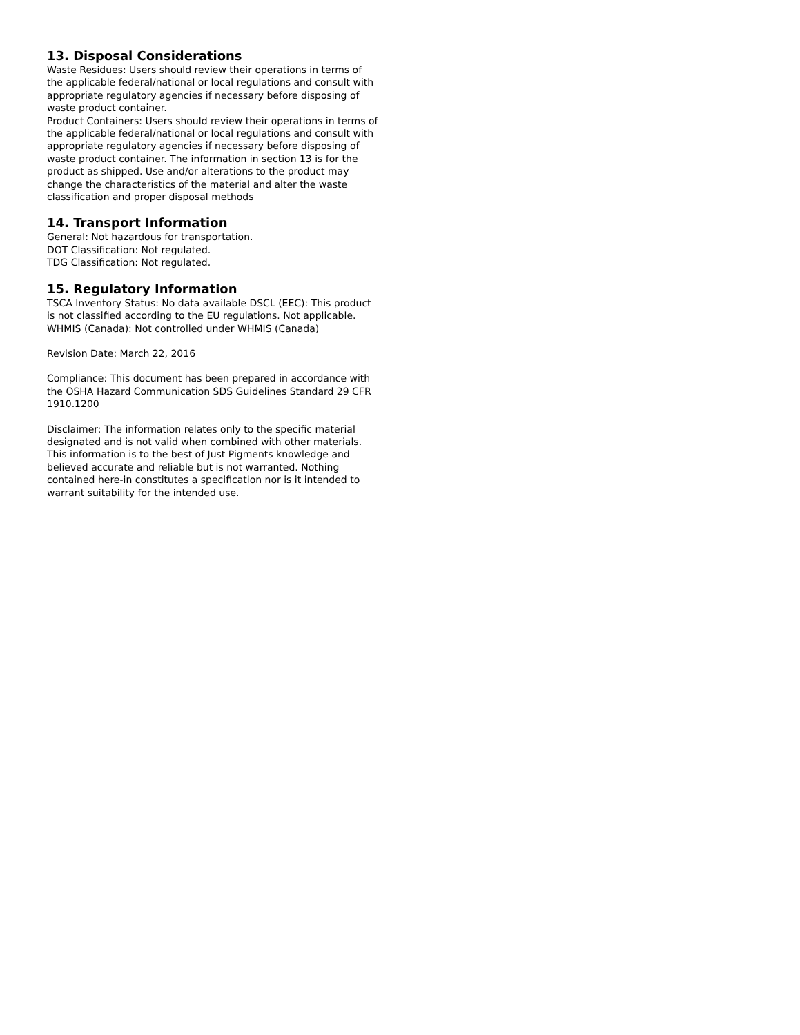13. Disposal Considerations
Waste Residues: Users should review their operations in terms of the applicable federal/national or local regulations and consult with appropriate regulatory agencies if necessary before disposing of waste product container.
Product Containers: Users should review their operations in terms of the applicable federal/national or local regulations and consult with appropriate regulatory agencies if necessary before disposing of waste product container. The information in section 13 is for the product as shipped. Use and/or alterations to the product may change the characteristics of the material and alter the waste classification and proper disposal methods
14. Transport Information
General: Not hazardous for transportation.
DOT Classification: Not regulated.
TDG Classification: Not regulated.
15. Regulatory Information
TSCA Inventory Status: No data available DSCL (EEC): This product is not classified according to the EU regulations. Not applicable. WHMIS (Canada): Not controlled under WHMIS (Canada)
Revision Date: March 22, 2016
Compliance: This document has been prepared in accordance with the OSHA Hazard Communication SDS Guidelines Standard 29 CFR 1910.1200
Disclaimer: The information relates only to the specific material designated and is not valid when combined with other materials. This information is to the best of Just Pigments knowledge and believed accurate and reliable but is not warranted. Nothing contained here-in constitutes a specification nor is it intended to warrant suitability for the intended use.